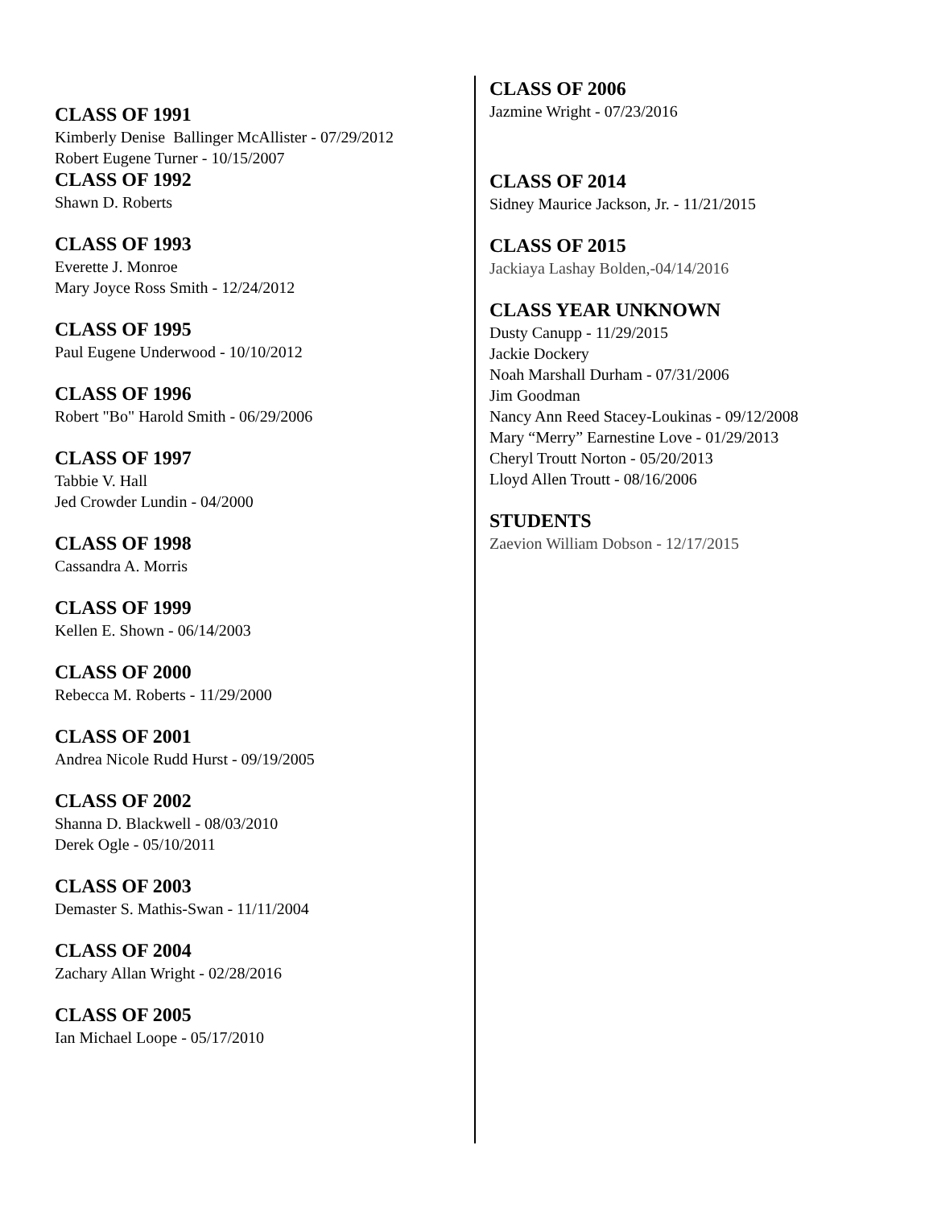CLASS OF 1991
Kimberly Denise Ballinger McAllister - 07/29/2012
Robert Eugene Turner - 10/15/2007
CLASS OF 1992
Shawn D. Roberts
CLASS OF 1993
Everette J. Monroe
Mary Joyce Ross Smith - 12/24/2012
CLASS OF 1995
Paul Eugene Underwood - 10/10/2012
CLASS OF 1996
Robert "Bo" Harold Smith - 06/29/2006
CLASS OF 1997
Tabbie V. Hall
Jed Crowder Lundin - 04/2000
CLASS OF 1998
Cassandra A. Morris
CLASS OF 1999
Kellen E. Shown - 06/14/2003
CLASS OF 2000
Rebecca M. Roberts - 11/29/2000
CLASS OF 2001
Andrea Nicole Rudd Hurst - 09/19/2005
CLASS OF 2002
Shanna D. Blackwell - 08/03/2010
Derek Ogle - 05/10/2011
CLASS OF 2003
Demaster S. Mathis-Swan - 11/11/2004
CLASS OF 2004
Zachary Allan Wright - 02/28/2016
CLASS OF 2005
Ian Michael Loope - 05/17/2010
CLASS OF 2006
Jazmine Wright - 07/23/2016
CLASS OF 2014
Sidney Maurice Jackson, Jr. - 11/21/2015
CLASS OF 2015
Jackiaya Lashay Bolden,-04/14/2016
CLASS YEAR UNKNOWN
Dusty Canupp - 11/29/2015
Jackie Dockery
Noah Marshall Durham - 07/31/2006
Jim Goodman
Nancy Ann Reed Stacey-Loukinas - 09/12/2008
Mary “Merry” Earnestine Love - 01/29/2013
Cheryl Troutt Norton - 05/20/2013
Lloyd Allen Troutt - 08/16/2006
STUDENTS
Zaevion William Dobson - 12/17/2015